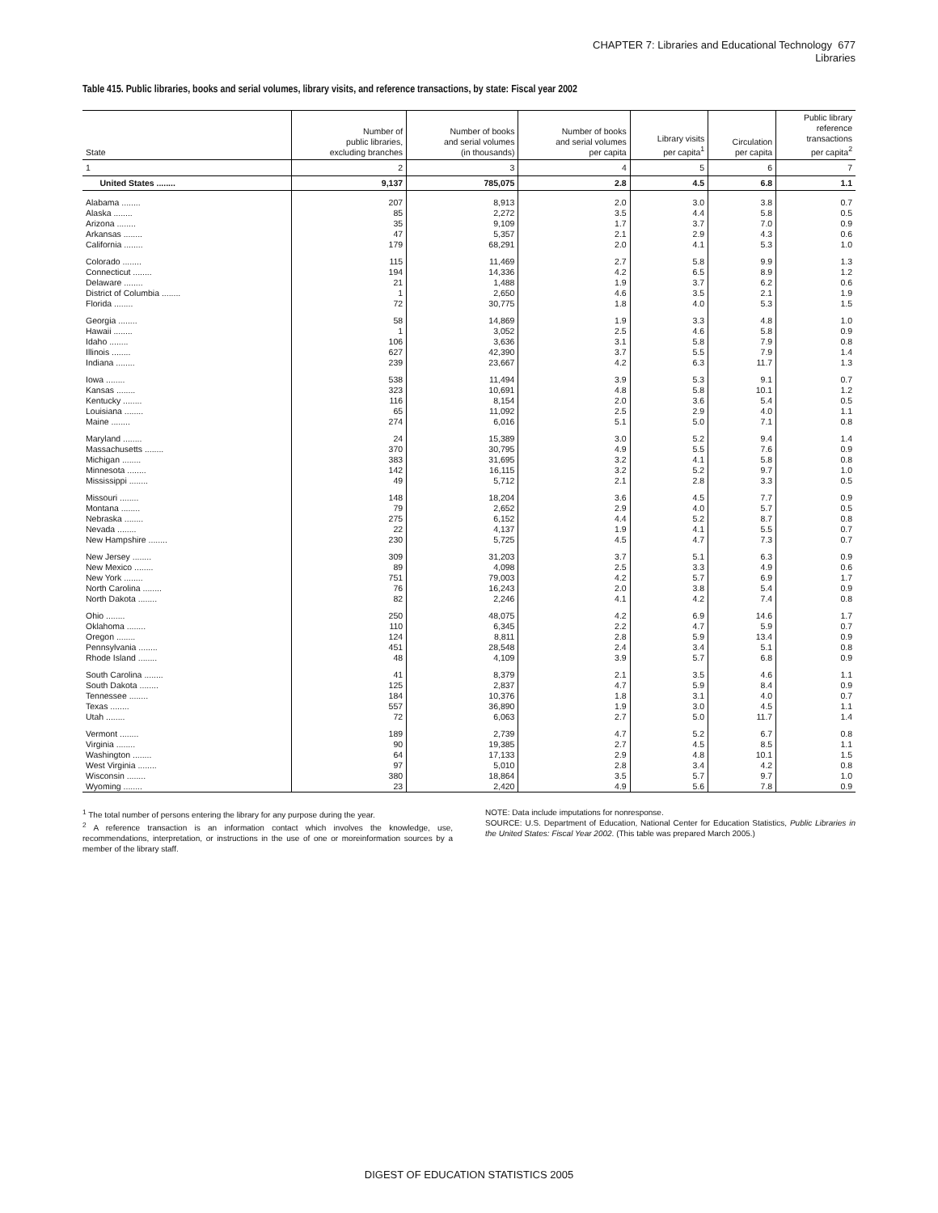CHAPTER 7: Libraries and Educational Technology 677
Libraries
Table 415. Public libraries, books and serial volumes, library visits, and reference transactions, by state: Fiscal year 2002
| State | Number of public libraries, excluding branches | Number of books and serial volumes (in thousands) | Number of books and serial volumes per capita | Library visits per capita<sup>1</sup> | Circulation per capita | Public library reference transactions per capita<sup>2</sup> |
| --- | --- | --- | --- | --- | --- | --- |
| 1 | 2 | 3 | 4 | 5 | 6 | 7 |
| United States ........ | 9,137 | 785,075 | 2.8 | 4.5 | 6.8 | 1.1 |
| Alabama ........ | 207 | 8,913 | 2.0 | 3.0 | 3.8 | 0.7 |
| Alaska ........ | 85 | 2,272 | 3.5 | 4.4 | 5.8 | 0.5 |
| Arizona ........ | 35 | 9,109 | 1.7 | 3.7 | 7.0 | 0.9 |
| Arkansas ........ | 47 | 5,357 | 2.1 | 2.9 | 4.3 | 0.6 |
| California ........ | 179 | 68,291 | 2.0 | 4.1 | 5.3 | 1.0 |
| Colorado ........ | 115 | 11,469 | 2.7 | 5.8 | 9.9 | 1.3 |
| Connecticut ........ | 194 | 14,336 | 4.2 | 6.5 | 8.9 | 1.2 |
| Delaware ........ | 21 | 1,488 | 1.9 | 3.7 | 6.2 | 0.6 |
| District of Columbia ........ | 1 | 2,650 | 4.6 | 3.5 | 2.1 | 1.9 |
| Florida ........ | 72 | 30,775 | 1.8 | 4.0 | 5.3 | 1.5 |
| Georgia ........ | 58 | 14,869 | 1.9 | 3.3 | 4.8 | 1.0 |
| Hawaii ........ | 1 | 3,052 | 2.5 | 4.6 | 5.8 | 0.9 |
| Idaho ........ | 106 | 3,636 | 3.1 | 5.8 | 7.9 | 0.8 |
| Illinois ........ | 627 | 42,390 | 3.7 | 5.5 | 7.9 | 1.4 |
| Indiana ........ | 239 | 23,667 | 4.2 | 6.3 | 11.7 | 1.3 |
| Iowa ........ | 538 | 11,494 | 3.9 | 5.3 | 9.1 | 0.7 |
| Kansas ........ | 323 | 10,691 | 4.8 | 5.8 | 10.1 | 1.2 |
| Kentucky ........ | 116 | 8,154 | 2.0 | 3.6 | 5.4 | 0.5 |
| Louisiana ........ | 65 | 11,092 | 2.5 | 2.9 | 4.0 | 1.1 |
| Maine ........ | 274 | 6,016 | 5.1 | 5.0 | 7.1 | 0.8 |
| Maryland ........ | 24 | 15,389 | 3.0 | 5.2 | 9.4 | 1.4 |
| Massachusetts ........ | 370 | 30,795 | 4.9 | 5.5 | 7.6 | 0.9 |
| Michigan ........ | 383 | 31,695 | 3.2 | 4.1 | 5.8 | 0.8 |
| Minnesota ........ | 142 | 16,115 | 3.2 | 5.2 | 9.7 | 1.0 |
| Mississippi ........ | 49 | 5,712 | 2.1 | 2.8 | 3.3 | 0.5 |
| Missouri ........ | 148 | 18,204 | 3.6 | 4.5 | 7.7 | 0.9 |
| Montana ........ | 79 | 2,652 | 2.9 | 4.0 | 5.7 | 0.5 |
| Nebraska ........ | 275 | 6,152 | 4.4 | 5.2 | 8.7 | 0.8 |
| Nevada ........ | 22 | 4,137 | 1.9 | 4.1 | 5.5 | 0.7 |
| New Hampshire ........ | 230 | 5,725 | 4.5 | 4.7 | 7.3 | 0.7 |
| New Jersey ........ | 309 | 31,203 | 3.7 | 5.1 | 6.3 | 0.9 |
| New Mexico ........ | 89 | 4,098 | 2.5 | 3.3 | 4.9 | 0.6 |
| New York ........ | 751 | 79,003 | 4.2 | 5.7 | 6.9 | 1.7 |
| North Carolina ........ | 76 | 16,243 | 2.0 | 3.8 | 5.4 | 0.9 |
| North Dakota ........ | 82 | 2,246 | 4.1 | 4.2 | 7.4 | 0.8 |
| Ohio ........ | 250 | 48,075 | 4.2 | 6.9 | 14.6 | 1.7 |
| Oklahoma ........ | 110 | 6,345 | 2.2 | 4.7 | 5.9 | 0.7 |
| Oregon ........ | 124 | 8,811 | 2.8 | 5.9 | 13.4 | 0.9 |
| Pennsylvania ........ | 451 | 28,548 | 2.4 | 3.4 | 5.1 | 0.8 |
| Rhode Island ........ | 48 | 4,109 | 3.9 | 5.7 | 6.8 | 0.9 |
| South Carolina ........ | 41 | 8,379 | 2.1 | 3.5 | 4.6 | 1.1 |
| South Dakota ........ | 125 | 2,837 | 4.7 | 5.9 | 8.4 | 0.9 |
| Tennessee ........ | 184 | 10,376 | 1.8 | 3.1 | 4.0 | 0.7 |
| Texas ........ | 557 | 36,890 | 1.9 | 3.0 | 4.5 | 1.1 |
| Utah ........ | 72 | 6,063 | 2.7 | 5.0 | 11.7 | 1.4 |
| Vermont ........ | 189 | 2,739 | 4.7 | 5.2 | 6.7 | 0.8 |
| Virginia ........ | 90 | 19,385 | 2.7 | 4.5 | 8.5 | 1.1 |
| Washington ........ | 64 | 17,133 | 2.9 | 4.8 | 10.1 | 1.5 |
| West Virginia ........ | 97 | 5,010 | 2.8 | 3.4 | 4.2 | 0.8 |
| Wisconsin ........ | 380 | 18,864 | 3.5 | 5.7 | 9.7 | 1.0 |
| Wyoming ........ | 23 | 2,420 | 4.9 | 5.6 | 7.8 | 0.9 |
<sup>1</sup> The total number of persons entering the library for any purpose during the year.
<sup>2</sup> A reference transaction is an information contact which involves the knowledge, use, recommendations, interpretation, or instructions in the use of one or moreinformation sources by a member of the library staff.
NOTE: Data include imputations for nonresponse.
SOURCE: U.S. Department of Education, National Center for Education Statistics, Public Libraries in the United States: Fiscal Year 2002. (This table was prepared March 2005.)
DIGEST OF EDUCATION STATISTICS 2005